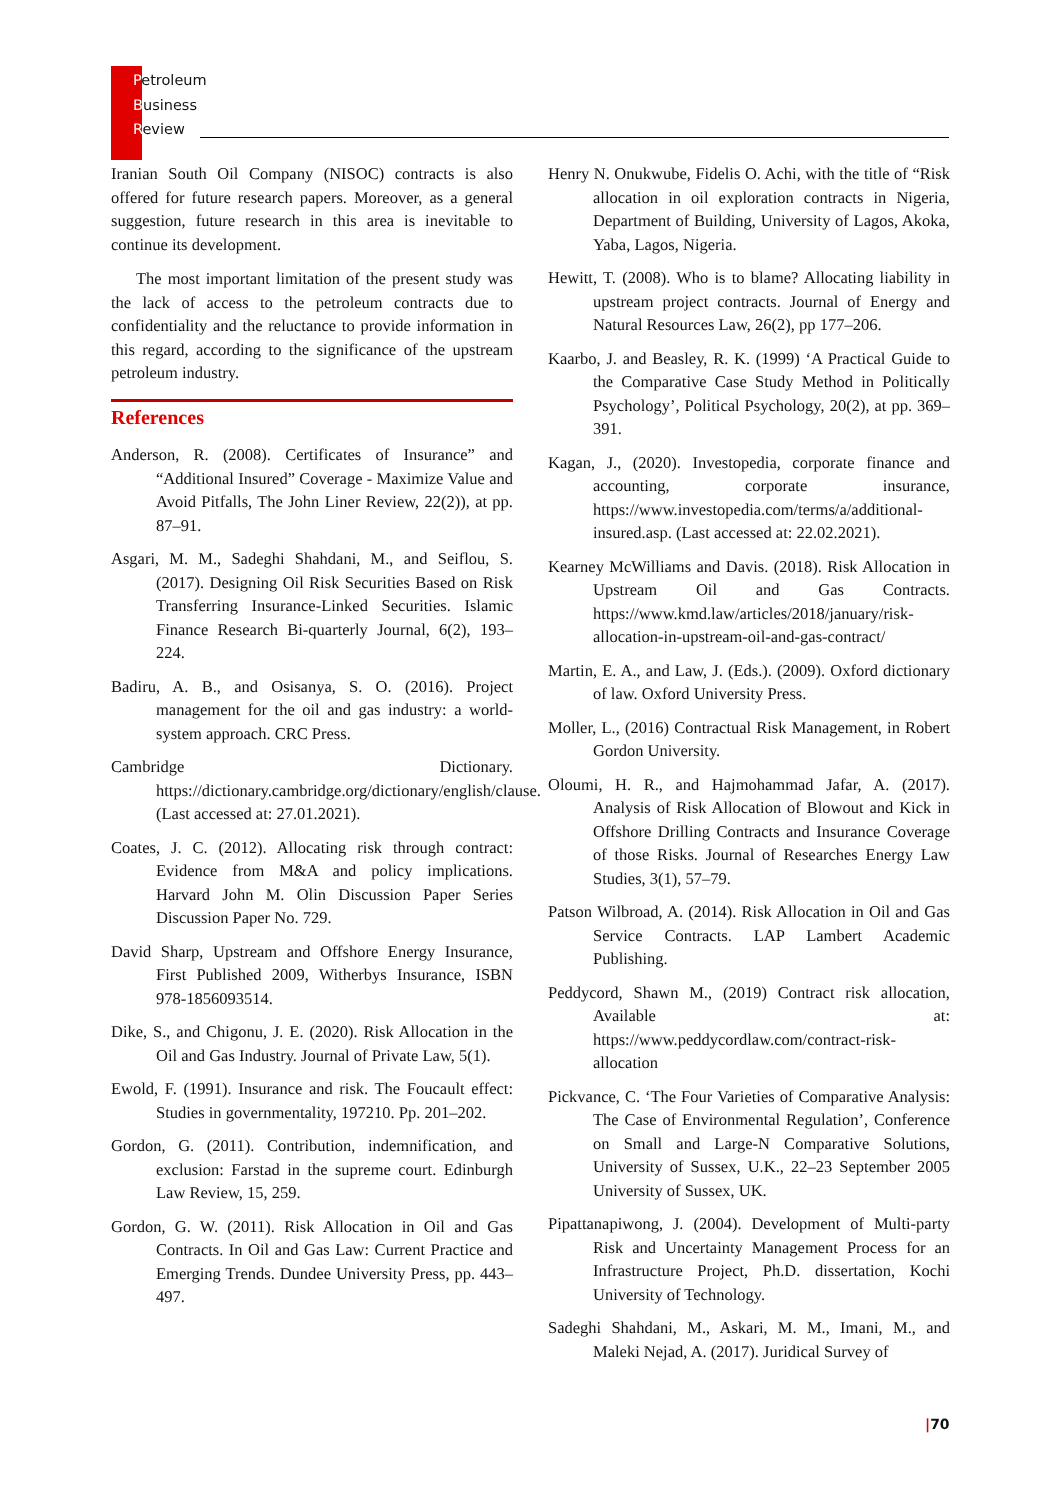Petroleum
Business
Review
Iranian South Oil Company (NISOC) contracts is also offered for future research papers. Moreover, as a general suggestion, future research in this area is inevitable to continue its development.
The most important limitation of the present study was the lack of access to the petroleum contracts due to confidentiality and the reluctance to provide information in this regard, according to the significance of the upstream petroleum industry.
References
Anderson, R. (2008). Certificates of Insurance” and “Additional Insured” Coverage - Maximize Value and Avoid Pitfalls, The John Liner Review, 22(2)), at pp. 87–91.
Asgari, M. M., Sadeghi Shahdani, M., and Seiflou, S. (2017). Designing Oil Risk Securities Based on Risk Transferring Insurance-Linked Securities. Islamic Finance Research Bi-quarterly Journal, 6(2), 193–224.
Badiru, A. B., and Osisanya, S. O. (2016). Project management for the oil and gas industry: a world-system approach. CRC Press.
Cambridge Dictionary. https://dictionary.cambridge.org/dictionary/english/clause. (Last accessed at: 27.01.2021).
Coates, J. C. (2012). Allocating risk through contract: Evidence from M&A and policy implications. Harvard John M. Olin Discussion Paper Series Discussion Paper No. 729.
David Sharp, Upstream and Offshore Energy Insurance, First Published 2009, Witherbys Insurance, ISBN 978-1856093514.
Dike, S., and Chigonu, J. E. (2020). Risk Allocation in the Oil and Gas Industry. Journal of Private Law, 5(1).
Ewold, F. (1991). Insurance and risk. The Foucault effect: Studies in governmentality, 197210. Pp. 201–202.
Gordon, G. (2011). Contribution, indemnification, and exclusion: Farstad in the supreme court. Edinburgh Law Review, 15, 259.
Gordon, G. W. (2011). Risk Allocation in Oil and Gas Contracts. In Oil and Gas Law: Current Practice and Emerging Trends. Dundee University Press, pp. 443–497.
Henry N. Onukwube, Fidelis O. Achi, with the title of “Risk allocation in oil exploration contracts in Nigeria, Department of Building, University of Lagos, Akoka, Yaba, Lagos, Nigeria.
Hewitt, T. (2008). Who is to blame? Allocating liability in upstream project contracts. Journal of Energy and Natural Resources Law, 26(2), pp 177–206.
Kaarbo, J. and Beasley, R. K. (1999) ‘A Practical Guide to the Comparative Case Study Method in Politically Psychology’, Political Psychology, 20(2), at pp. 369–391.
Kagan, J., (2020). Investopedia, corporate finance and accounting, corporate insurance, https://www.investopedia.com/terms/a/additional-insured.asp. (Last accessed at: 22.02.2021).
Kearney McWilliams and Davis. (2018). Risk Allocation in Upstream Oil and Gas Contracts. https://www.kmd.law/articles/2018/january/risk-allocation-in-upstream-oil-and-gas-contract/
Martin, E. A., and Law, J. (Eds.). (2009). Oxford dictionary of law. Oxford University Press.
Moller, L., (2016) Contractual Risk Management, in Robert Gordon University.
Oloumi, H. R., and Hajmohammad Jafar, A. (2017). Analysis of Risk Allocation of Blowout and Kick in Offshore Drilling Contracts and Insurance Coverage of those Risks. Journal of Researches Energy Law Studies, 3(1), 57–79.
Patson Wilbroad, A. (2014). Risk Allocation in Oil and Gas Service Contracts. LAP Lambert Academic Publishing.
Peddycord, Shawn M., (2019) Contract risk allocation, Available at: https://www.peddycordlaw.com/contract-risk-allocation
Pickvance, C. ‘The Four Varieties of Comparative Analysis: The Case of Environmental Regulation’, Conference on Small and Large-N Comparative Solutions, University of Sussex, U.K., 22–23 September 2005 University of Sussex, UK.
Pipattanapiwong, J. (2004). Development of Multi-party Risk and Uncertainty Management Process for an Infrastructure Project, Ph.D. dissertation, Kochi University of Technology.
Sadeghi Shahdani, M., Askari, M. M., Imani, M., and Maleki Nejad, A. (2017). Juridical Survey of
|70